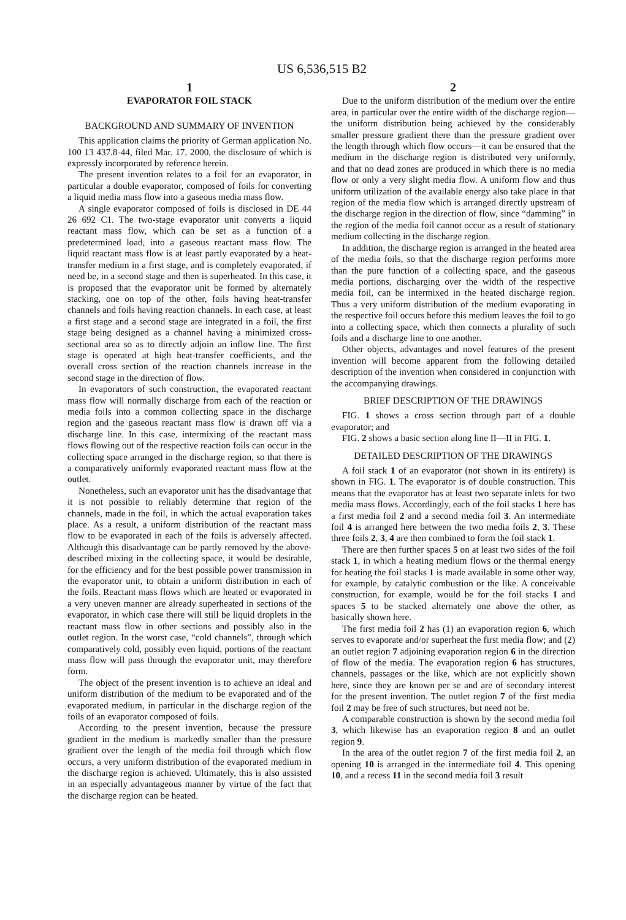US 6,536,515 B2
1
EVAPORATOR FOIL STACK
BACKGROUND AND SUMMARY OF INVENTION
This application claims the priority of German application No. 100 13 437.8-44, filed Mar. 17, 2000, the disclosure of which is expressly incorporated by reference herein.
The present invention relates to a foil for an evaporator, in particular a double evaporator, composed of foils for converting a liquid media mass flow into a gaseous media mass flow.
A single evaporator composed of foils is disclosed in DE 44 26 692 C1. The two-stage evaporator unit converts a liquid reactant mass flow, which can be set as a function of a predetermined load, into a gaseous reactant mass flow. The liquid reactant mass flow is at least partly evaporated by a heat-transfer medium in a first stage, and is completely evaporated, if need be, in a second stage and then is superheated. In this case, it is proposed that the evaporator unit be formed by alternately stacking, one on top of the other, foils having heat-transfer channels and foils having reaction channels. In each case, at least a first stage and a second stage are integrated in a foil, the first stage being designed as a channel having a minimized cross-sectional area so as to directly adjoin an inflow line. The first stage is operated at high heat-transfer coefficients, and the overall cross section of the reaction channels increase in the second stage in the direction of flow.
In evaporators of such construction, the evaporated reactant mass flow will normally discharge from each of the reaction or media foils into a common collecting space in the discharge region and the gaseous reactant mass flow is drawn off via a discharge line. In this case, intermixing of the reactant mass flows flowing out of the respective reaction foils can occur in the collecting space arranged in the discharge region, so that there is a comparatively uniformly evaporated reactant mass flow at the outlet.
Nonetheless, such an evaporator unit has the disadvantage that it is not possible to reliably determine that region of the channels, made in the foil, in which the actual evaporation takes place. As a result, a uniform distribution of the reactant mass flow to be evaporated in each of the foils is adversely affected. Although this disadvantage can be partly removed by the above-described mixing in the collecting space, it would be desirable, for the efficiency and for the best possible power transmission in the evaporator unit, to obtain a uniform distribution in each of the foils. Reactant mass flows which are heated or evaporated in a very uneven manner are already superheated in sections of the evaporator, in which case there will still be liquid droplets in the reactant mass flow in other sections and possibly also in the outlet region. In the worst case, “cold channels”, through which comparatively cold, possibly even liquid, portions of the reactant mass flow will pass through the evaporator unit, may therefore form.
The object of the present invention is to achieve an ideal and uniform distribution of the medium to be evaporated and of the evaporated medium, in particular in the discharge region of the foils of an evaporator composed of foils.
According to the present invention, because the pressure gradient in the medium is markedly smaller than the pressure gradient over the length of the media foil through which flow occurs, a very uniform distribution of the evaporated medium in the discharge region is achieved. Ultimately, this is also assisted in an especially advantageous manner by virtue of the fact that the discharge region can be heated.
2
Due to the uniform distribution of the medium over the entire area, in particular over the entire width of the discharge region—the uniform distribution being achieved by the considerably smaller pressure gradient there than the pressure gradient over the length through which flow occurs—it can be ensured that the medium in the discharge region is distributed very uniformly, and that no dead zones are produced in which there is no media flow or only a very slight media flow. A uniform flow and thus uniform utilization of the available energy also take place in that region of the media flow which is arranged directly upstream of the discharge region in the direction of flow, since “damming” in the region of the media foil cannot occur as a result of stationary medium collecting in the discharge region.
In addition, the discharge region is arranged in the heated area of the media foils, so that the discharge region performs more than the pure function of a collecting space, and the gaseous media portions, discharging over the width of the respective media foil, can be intermixed in the heated discharge region. Thus a very uniform distribution of the medium evaporating in the respective foil occurs before this medium leaves the foil to go into a collecting space, which then connects a plurality of such foils and a discharge line to one another.
Other objects, advantages and novel features of the present invention will become apparent from the following detailed description of the invention when considered in conjunction with the accompanying drawings.
BRIEF DESCRIPTION OF THE DRAWINGS
FIG. 1 shows a cross section through part of a double evaporator; and
FIG. 2 shows a basic section along line II—II in FIG. 1.
DETAILED DESCRIPTION OF THE DRAWINGS
A foil stack 1 of an evaporator (not shown in its entirety) is shown in FIG. 1. The evaporator is of double construction. This means that the evaporator has at least two separate inlets for two media mass flows. Accordingly, each of the foil stacks 1 here has a first media foil 2 and a second media foil 3. An intermediate foil 4 is arranged here between the two media foils 2, 3. These three foils 2, 3, 4 are then combined to form the foil stack 1.
There are then further spaces 5 on at least two sides of the foil stack 1, in which a heating medium flows or the thermal energy for heating the foil stacks 1 is made available in some other way, for example, by catalytic combustion or the like. A conceivable construction, for example, would be for the foil stacks 1 and spaces 5 to be stacked alternately one above the other, as basically shown here.
The first media foil 2 has (1) an evaporation region 6, which serves to evaporate and/or superheat the first media flow; and (2) an outlet region 7 adjoining evaporation region 6 in the direction of flow of the media. The evaporation region 6 has structures, channels, passages or the like, which are not explicitly shown here, since they are known per se and are of secondary interest for the present invention. The outlet region 7 of the first media foil 2 may be free of such structures, but need not be.
A comparable construction is shown by the second media foil 3, which likewise has an evaporation region 8 and an outlet region 9.
In the area of the outlet region 7 of the first media foil 2, an opening 10 is arranged in the intermediate foil 4. This opening 10, and a recess 11 in the second media foil 3 result